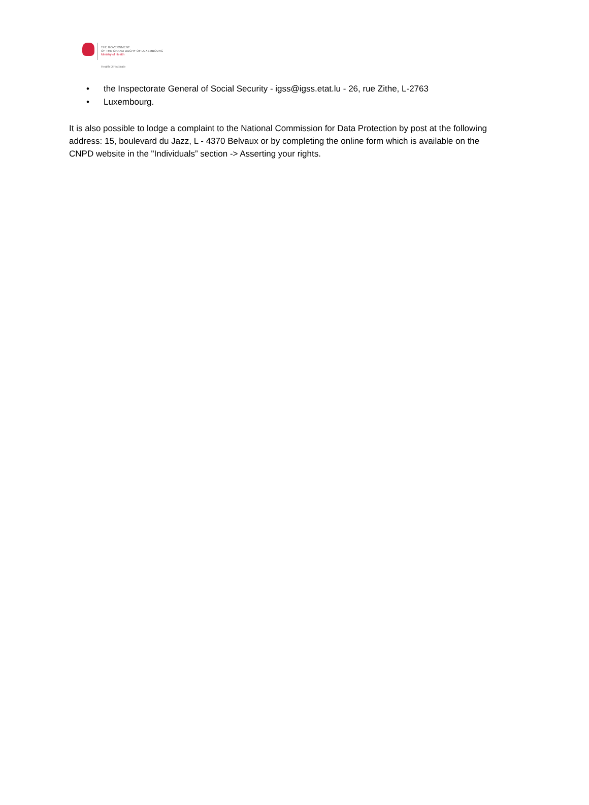THE GOVERNMENT
OF THE GRAND DUCHY OF LUXEMBOURG
Ministry of Health
Health Directorate
• the Inspectorate General of Social Security - igss@igss.etat.lu - 26, rue Zithe, L-2763
• Luxembourg.
It is also possible to lodge a complaint to the National Commission for Data Protection by post at the following address: 15, boulevard du Jazz, L - 4370 Belvaux or by completing the online form which is available on the CNPD website in the "Individuals” section -> Asserting your rights.